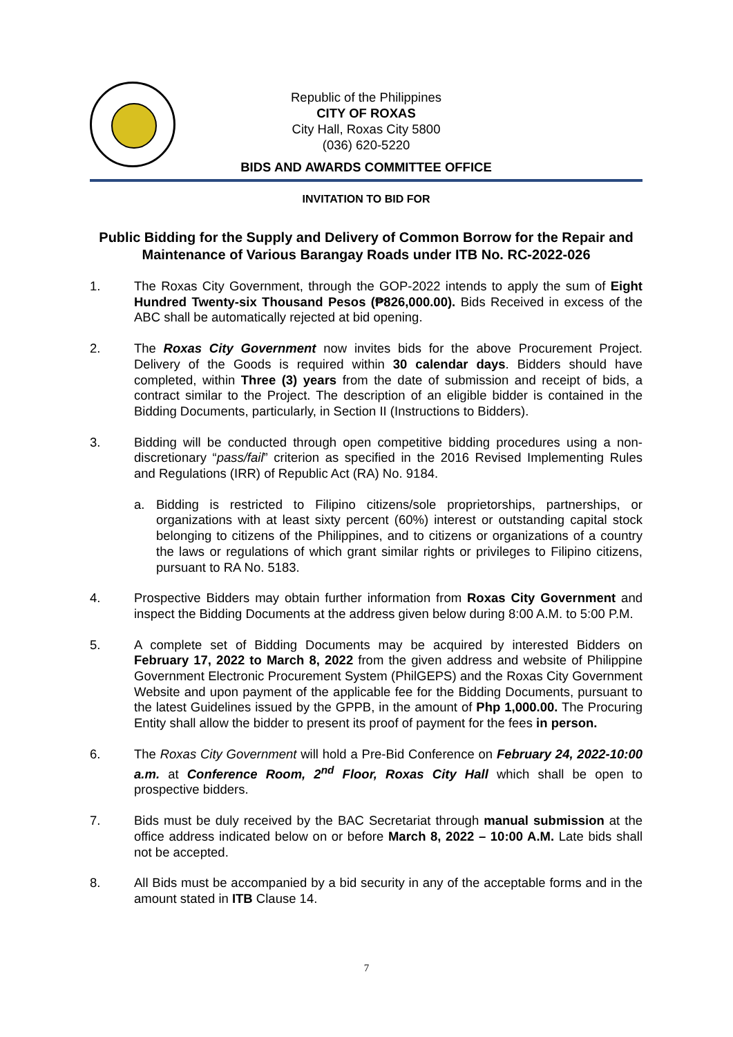Republic of the Philippines
CITY OF ROXAS
City Hall, Roxas City 5800
(036) 620-5220
BIDS AND AWARDS COMMITTEE OFFICE
INVITATION TO BID FOR
Public Bidding for the Supply and Delivery of Common Borrow for the Repair and Maintenance of Various Barangay Roads under ITB No. RC-2022-026
1. The Roxas City Government, through the GOP-2022 intends to apply the sum of Eight Hundred Twenty-six Thousand Pesos (₱826,000.00). Bids Received in excess of the ABC shall be automatically rejected at bid opening.
2. The Roxas City Government now invites bids for the above Procurement Project. Delivery of the Goods is required within 30 calendar days. Bidders should have completed, within Three (3) years from the date of submission and receipt of bids, a contract similar to the Project. The description of an eligible bidder is contained in the Bidding Documents, particularly, in Section II (Instructions to Bidders).
3. Bidding will be conducted through open competitive bidding procedures using a non-discretionary “pass/fail” criterion as specified in the 2016 Revised Implementing Rules and Regulations (IRR) of Republic Act (RA) No. 9184.
a. Bidding is restricted to Filipino citizens/sole proprietorships, partnerships, or organizations with at least sixty percent (60%) interest or outstanding capital stock belonging to citizens of the Philippines, and to citizens or organizations of a country the laws or regulations of which grant similar rights or privileges to Filipino citizens, pursuant to RA No. 5183.
4. Prospective Bidders may obtain further information from Roxas City Government and inspect the Bidding Documents at the address given below during 8:00 A.M. to 5:00 P.M.
5. A complete set of Bidding Documents may be acquired by interested Bidders on February 17, 2022 to March 8, 2022 from the given address and website of Philippine Government Electronic Procurement System (PhilGEPS) and the Roxas City Government Website and upon payment of the applicable fee for the Bidding Documents, pursuant to the latest Guidelines issued by the GPPB, in the amount of Php 1,000.00. The Procuring Entity shall allow the bidder to present its proof of payment for the fees in person.
6. The Roxas City Government will hold a Pre-Bid Conference on February 24, 2022-10:00 a.m. at Conference Room, 2<sup>nd</sup> Floor, Roxas City Hall which shall be open to prospective bidders.
7. Bids must be duly received by the BAC Secretariat through manual submission at the office address indicated below on or before March 8, 2022 – 10:00 A.M. Late bids shall not be accepted.
8. All Bids must be accompanied by a bid security in any of the acceptable forms and in the amount stated in ITB Clause 14.
7